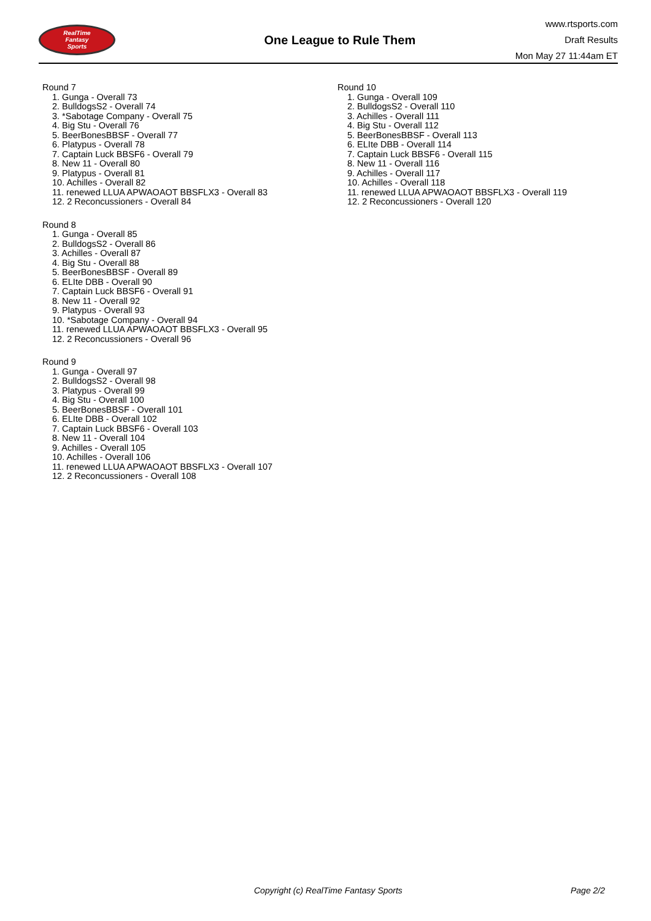RealTime
Fantasy
Sports
One League to Rule Them
www.rtsports.com
Draft Results
Mon May 27 11:44am ET
Round 7
1. Gunga - Overall 73
2. BulldogsS2 - Overall 74
3. *Sabotage Company - Overall 75
4. Big Stu - Overall 76
5. BeerBonesBBSF - Overall 77
6. Platypus - Overall 78
7. Captain Luck BBSF6 - Overall 79
8. New 11 - Overall 80
9. Platypus - Overall 81
10. Achilles - Overall 82
11. renewed LLUA APWAOAOT BBSFLX3 - Overall 83
12. 2 Reconcussioners - Overall 84
Round 8
1. Gunga - Overall 85
2. BulldogsS2 - Overall 86
3. Achilles - Overall 87
4. Big Stu - Overall 88
5. BeerBonesBBSF - Overall 89
6. ELIte DBB - Overall 90
7. Captain Luck BBSF6 - Overall 91
8. New 11 - Overall 92
9. Platypus - Overall 93
10. *Sabotage Company - Overall 94
11. renewed LLUA APWAOAOT BBSFLX3 - Overall 95
12. 2 Reconcussioners - Overall 96
Round 9
1. Gunga - Overall 97
2. BulldogsS2 - Overall 98
3. Platypus - Overall 99
4. Big Stu - Overall 100
5. BeerBonesBBSF - Overall 101
6. ELIte DBB - Overall 102
7. Captain Luck BBSF6 - Overall 103
8. New 11 - Overall 104
9. Achilles - Overall 105
10. Achilles - Overall 106
11. renewed LLUA APWAOAOT BBSFLX3 - Overall 107
12. 2 Reconcussioners - Overall 108
Round 10
1. Gunga - Overall 109
2. BulldogsS2 - Overall 110
3. Achilles - Overall 111
4. Big Stu - Overall 112
5. BeerBonesBBSF - Overall 113
6. ELIte DBB - Overall 114
7. Captain Luck BBSF6 - Overall 115
8. New 11 - Overall 116
9. Achilles - Overall 117
10. Achilles - Overall 118
11. renewed LLUA APWAOAOT BBSFLX3 - Overall 119
12. 2 Reconcussioners - Overall 120
Copyright (c) RealTime Fantasy Sports Page 2/2